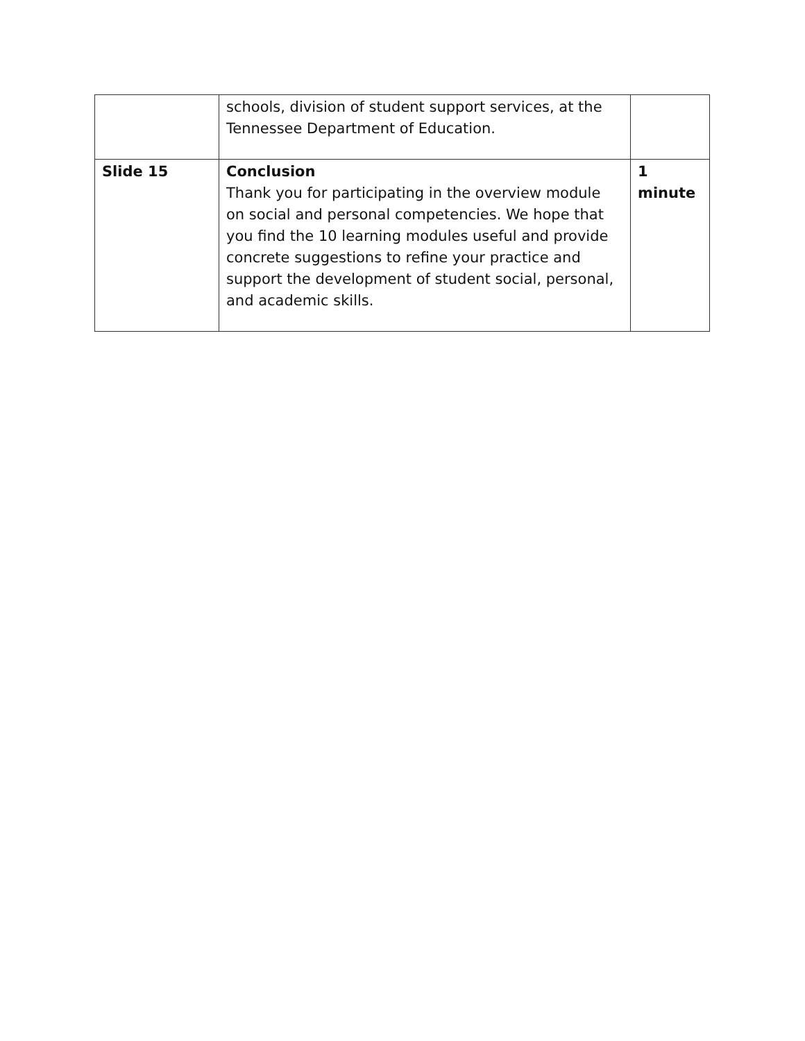| | schools, division of student support services, at the Tennessee Department of Education. | |
| Slide 15 | Conclusion Thank you for participating in the overview module on social and personal competencies. We hope that you find the 10 learning modules useful and provide concrete suggestions to refine your practice and support the development of student social, personal, and academic skills. | 1 minute |